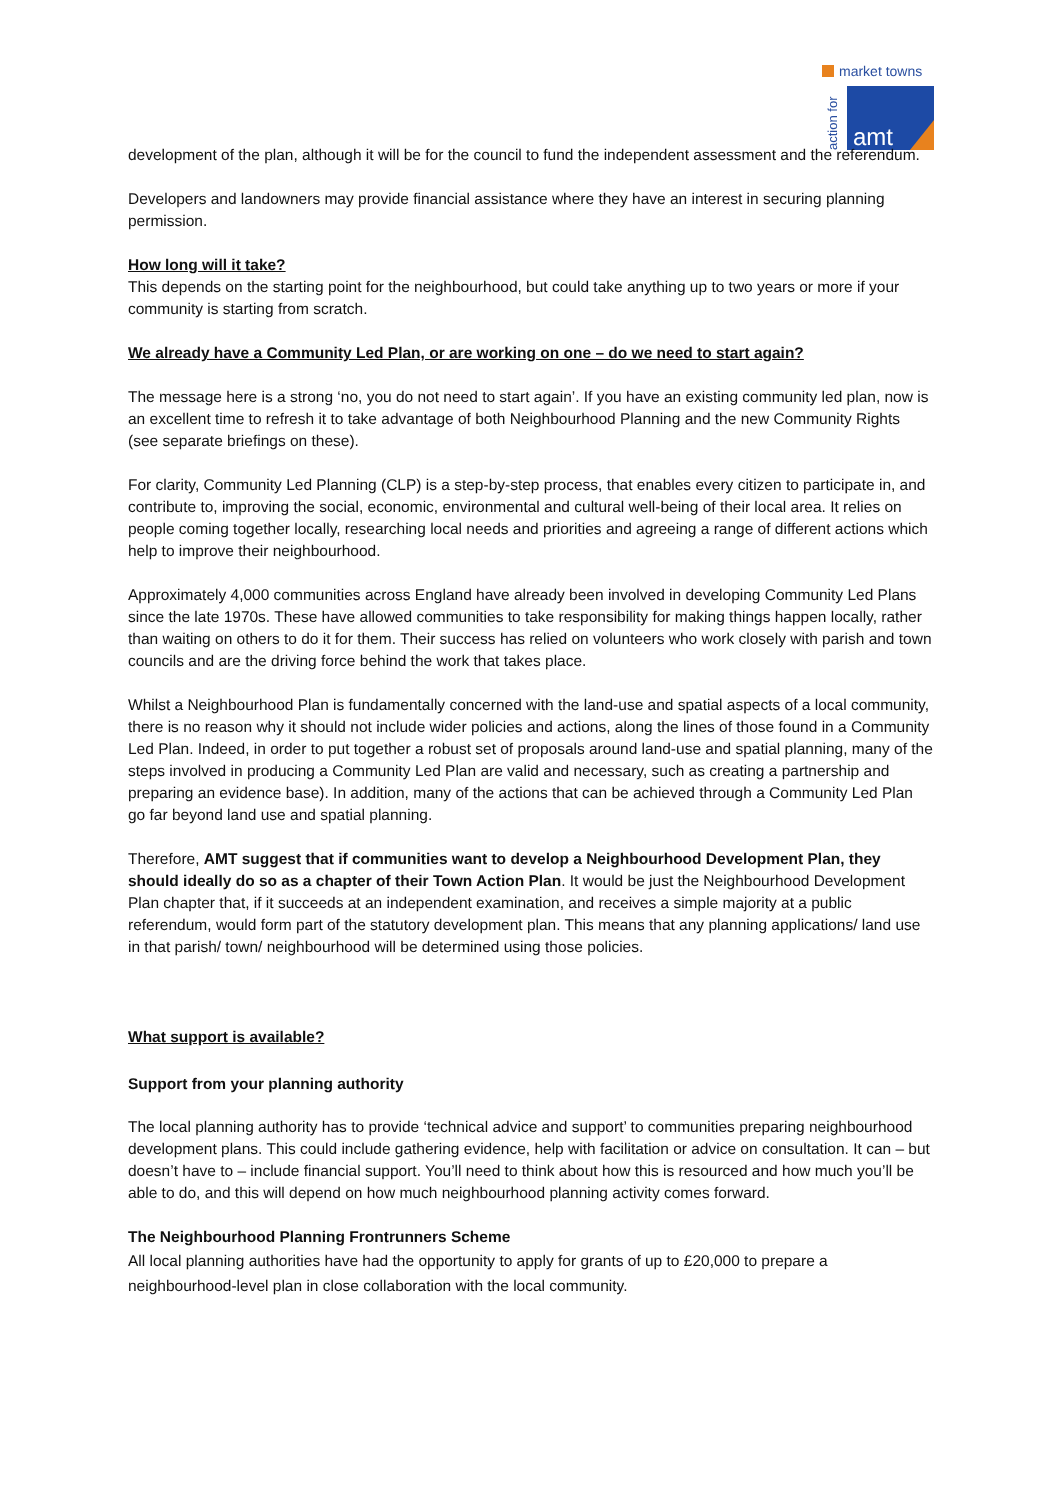market towns
action for
amt
development of the plan, although it will be for the council to fund the independent assessment and the referendum.
Developers and landowners may provide financial assistance where they have an interest in securing planning permission.
How long will it take?
This depends on the starting point for the neighbourhood, but could take anything up to two years or more if your community is starting from scratch.
We already have a Community Led Plan, or are working on one – do we need to start again?
The message here is a strong ‘no, you do not need to start again’. If you have an existing community led plan, now is an excellent time to refresh it to take advantage of both Neighbourhood Planning and the new Community Rights (see separate briefings on these).
For clarity, Community Led Planning (CLP) is a step-by-step process, that enables every citizen to participate in, and contribute to, improving the social, economic, environmental and cultural well-being of their local area. It relies on people coming together locally, researching local needs and priorities and agreeing a range of different actions which help to improve their neighbourhood.
Approximately 4,000 communities across England have already been involved in developing Community Led Plans since the late 1970s. These have allowed communities to take responsibility for making things happen locally, rather than waiting on others to do it for them. Their success has relied on volunteers who work closely with parish and town councils and are the driving force behind the work that takes place.
Whilst a Neighbourhood Plan is fundamentally concerned with the land-use and spatial aspects of a local community, there is no reason why it should not include wider policies and actions, along the lines of those found in a Community Led Plan. Indeed, in order to put together a robust set of proposals around land-use and spatial planning, many of the steps involved in producing a Community Led Plan are valid and necessary, such as creating a partnership and preparing an evidence base). In addition, many of the actions that can be achieved through a Community Led Plan go far beyond land use and spatial planning.
Therefore, AMT suggest that if communities want to develop a Neighbourhood Development Plan, they should ideally do so as a chapter of their Town Action Plan. It would be just the Neighbourhood Development Plan chapter that, if it succeeds at an independent examination, and receives a simple majority at a public referendum, would form part of the statutory development plan. This means that any planning applications/ land use in that parish/ town/ neighbourhood will be determined using those policies.
What support is available?
Support from your planning authority
The local planning authority has to provide ‘technical advice and support’ to communities preparing neighbourhood development plans. This could include gathering evidence, help with facilitation or advice on consultation. It can – but doesn’t have to – include financial support. You’ll need to think about how this is resourced and how much you’ll be able to do, and this will depend on how much neighbourhood planning activity comes forward.
The Neighbourhood Planning Frontrunners Scheme
All local planning authorities have had the opportunity to apply for grants of up to £20,000 to prepare a neighbourhood-level plan in close collaboration with the local community.